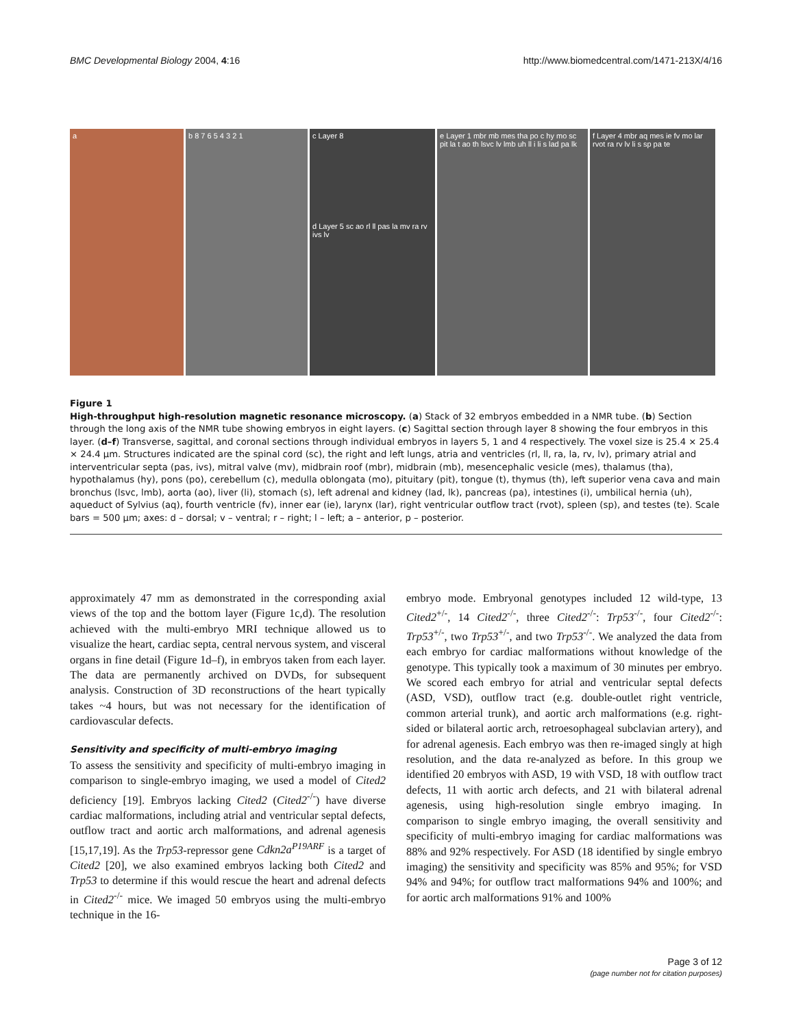BMC Developmental Biology 2004, 4:16 http://www.biomedcentral.com/1471-213X/4/16
a b 8 7 6 5 4 3 2 1 c Layer 8
d Layer 5 sc ao rl ll pas la mv ra rv ivs lv
e Layer 1 mbr mb mes tha po c hy mo sc pit la t ao th lsvc lv lmb uh ll i li s lad pa lk
f Layer 4 mbr aq mes ie fv mo lar rvot ra rv lv li s sp pa te
Figure 1
High-throughput high-resolution magnetic resonance microscopy. (a) Stack of 32 embryos embedded in a NMR tube. (b) Section through the long axis of the NMR tube showing embryos in eight layers. (c) Sagittal section through layer 8 showing the four embryos in this layer. (d–f) Transverse, sagittal, and coronal sections through individual embryos in layers 5, 1 and 4 respectively. The voxel size is 25.4 × 25.4 × 24.4 μm. Structures indicated are the spinal cord (sc), the right and left lungs, atria and ventricles (rl, ll, ra, la, rv, lv), primary atrial and interventricular septa (pas, ivs), mitral valve (mv), midbrain roof (mbr), midbrain (mb), mesencephalic vesicle (mes), thalamus (tha), hypothalamus (hy), pons (po), cerebellum (c), medulla oblongata (mo), pituitary (pit), tongue (t), thymus (th), left superior vena cava and main bronchus (lsvc, lmb), aorta (ao), liver (li), stomach (s), left adrenal and kidney (lad, lk), pancreas (pa), intestines (i), umbilical hernia (uh), aqueduct of Sylvius (aq), fourth ventricle (fv), inner ear (ie), larynx (lar), right ventricular outflow tract (rvot), spleen (sp), and testes (te). Scale bars = 500 μm; axes: d – dorsal; v – ventral; r – right; l – left; a – anterior, p – posterior.
approximately 47 mm as demonstrated in the corresponding axial views of the top and the bottom layer (Figure 1c,d). The resolution achieved with the multi-embryo MRI technique allowed us to visualize the heart, cardiac septa, central nervous system, and visceral organs in fine detail (Figure 1d–f), in embryos taken from each layer. The data are permanently archived on DVDs, for subsequent analysis. Construction of 3D reconstructions of the heart typically takes ~4 hours, but was not necessary for the identification of cardiovascular defects.
Sensitivity and specificity of multi-embryo imaging
To assess the sensitivity and specificity of multi-embryo imaging in comparison to single-embryo imaging, we used a model of Cited2 deficiency [19]. Embryos lacking Cited2 (Cited2<sup>-/-</sup>) have diverse cardiac malformations, including atrial and ventricular septal defects, outflow tract and aortic arch malformations, and adrenal agenesis [15,17,19]. As the Trp53-repressor gene Cdkn2a<sup>P19ARF</sup> is a target of Cited2 [20], we also examined embryos lacking both Cited2 and Trp53 to determine if this would rescue the heart and adrenal defects in Cited2<sup>-/-</sup> mice. We imaged 50 embryos using the multi-embryo technique in the 16-
embryo mode. Embryonal genotypes included 12 wild-type, 13 Cited2<sup>+/-</sup>, 14 Cited2<sup>-/-</sup>, three Cited2<sup>-/-</sup>: Trp53<sup>-/-</sup>, four Cited2<sup>-/-</sup>: Trp53<sup>+/-</sup>, two Trp53<sup>+/-</sup>, and two Trp53<sup>-/-</sup>. We analyzed the data from each embryo for cardiac malformations without knowledge of the genotype. This typically took a maximum of 30 minutes per embryo. We scored each embryo for atrial and ventricular septal defects (ASD, VSD), outflow tract (e.g. double-outlet right ventricle, common arterial trunk), and aortic arch malformations (e.g. right-sided or bilateral aortic arch, retroesophageal subclavian artery), and for adrenal agenesis. Each embryo was then re-imaged singly at high resolution, and the data re-analyzed as before. In this group we identified 20 embryos with ASD, 19 with VSD, 18 with outflow tract defects, 11 with aortic arch defects, and 21 with bilateral adrenal agenesis, using high-resolution single embryo imaging. In comparison to single embryo imaging, the overall sensitivity and specificity of multi-embryo imaging for cardiac malformations was 88% and 92% respectively. For ASD (18 identified by single embryo imaging) the sensitivity and specificity was 85% and 95%; for VSD 94% and 94%; for outflow tract malformations 94% and 100%; and for aortic arch malformations 91% and 100%
Page 3 of 12
(page number not for citation purposes)